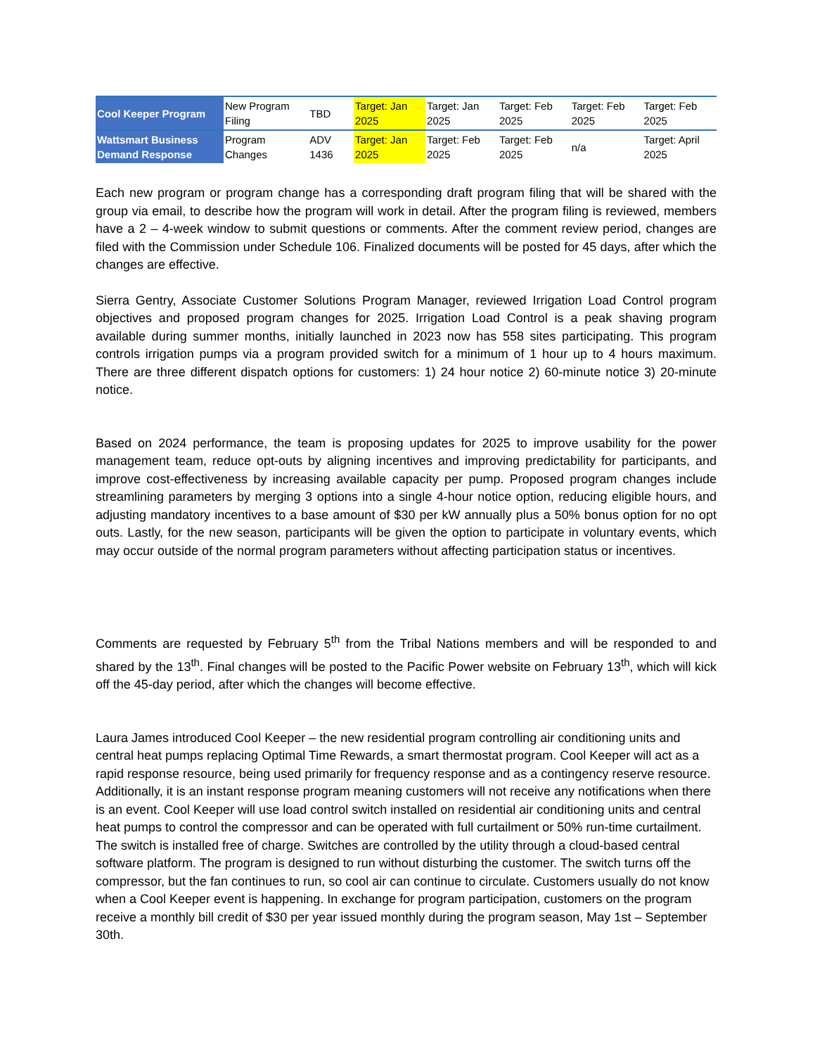| Cool Keeper Program | New Program Filing | TBD | Target: Jan 2025 | Target: Jan 2025 | Target: Feb 2025 | Target: Feb 2025 | Target: Feb 2025 |
| Wattsmart Business Demand Response | Program Changes | ADV 1436 | Target: Jan 2025 | Target: Feb 2025 | Target: Feb 2025 | n/a | Target: April 2025 |
Each new program or program change has a corresponding draft program filing that will be shared with the group via email, to describe how the program will work in detail. After the program filing is reviewed, members have a 2 – 4-week window to submit questions or comments. After the comment review period, changes are filed with the Commission under Schedule 106. Finalized documents will be posted for 45 days, after which the changes are effective.
Sierra Gentry, Associate Customer Solutions Program Manager, reviewed Irrigation Load Control program objectives and proposed program changes for 2025. Irrigation Load Control is a peak shaving program available during summer months, initially launched in 2023 now has 558 sites participating. This program controls irrigation pumps via a program provided switch for a minimum of 1 hour up to 4 hours maximum. There are three different dispatch options for customers: 1) 24 hour notice 2) 60-minute notice 3) 20-minute notice.
Based on 2024 performance, the team is proposing updates for 2025 to improve usability for the power management team, reduce opt-outs by aligning incentives and improving predictability for participants, and improve cost-effectiveness by increasing available capacity per pump. Proposed program changes include streamlining parameters by merging 3 options into a single 4-hour notice option, reducing eligible hours, and adjusting mandatory incentives to a base amount of $30 per kW annually plus a 50% bonus option for no opt outs. Lastly, for the new season, participants will be given the option to participate in voluntary events, which may occur outside of the normal program parameters without affecting participation status or incentives.
Comments are requested by February 5<sup>th</sup> from the Tribal Nations members and will be responded to and shared by the 13<sup>th</sup>. Final changes will be posted to the Pacific Power website on February 13<sup>th</sup>, which will kick off the 45-day period, after which the changes will become effective.
Laura James introduced Cool Keeper – the new residential program controlling air conditioning units and central heat pumps replacing Optimal Time Rewards, a smart thermostat program. Cool Keeper will act as a rapid response resource, being used primarily for frequency response and as a contingency reserve resource. Additionally, it is an instant response program meaning customers will not receive any notifications when there is an event. Cool Keeper will use load control switch installed on residential air conditioning units and central heat pumps to control the compressor and can be operated with full curtailment or 50% run-time curtailment. The switch is installed free of charge. Switches are controlled by the utility through a cloud-based central software platform. The program is designed to run without disturbing the customer. The switch turns off the compressor, but the fan continues to run, so cool air can continue to circulate. Customers usually do not know when a Cool Keeper event is happening. In exchange for program participation, customers on the program receive a monthly bill credit of $30 per year issued monthly during the program season, May 1st – September 30th.